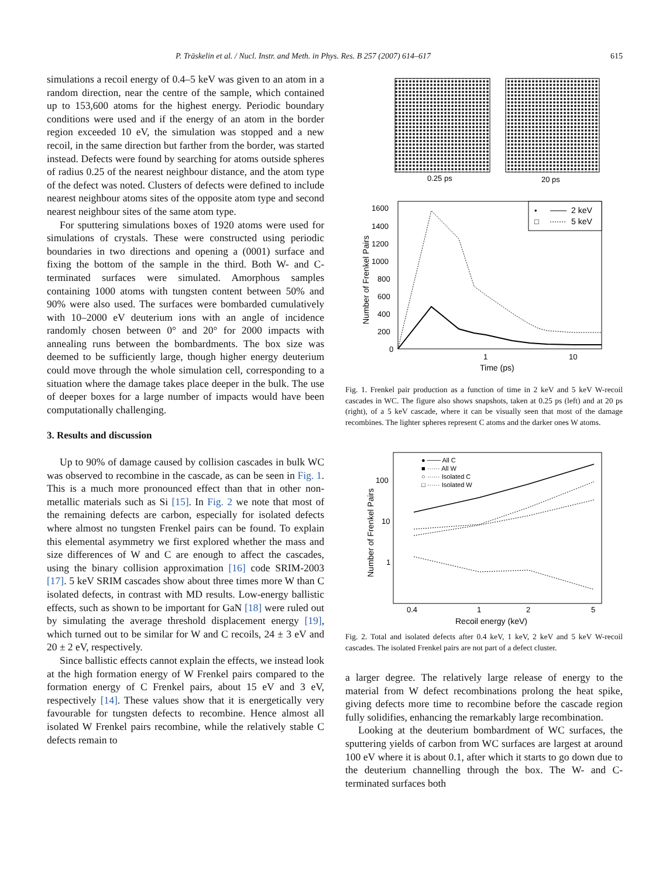P. Träskelin et al. / Nucl. Instr. and Meth. in Phys. Res. B 257 (2007) 614–617 615
simulations a recoil energy of 0.4–5 keV was given to an atom in a random direction, near the centre of the sample, which contained up to 153,600 atoms for the highest energy. Periodic boundary conditions were used and if the energy of an atom in the border region exceeded 10 eV, the simulation was stopped and a new recoil, in the same direction but farther from the border, was started instead. Defects were found by searching for atoms outside spheres of radius 0.25 of the nearest neighbour distance, and the atom type of the defect was noted. Clusters of defects were defined to include nearest neighbour atoms sites of the opposite atom type and second nearest neighbour sites of the same atom type.
For sputtering simulations boxes of 1920 atoms were used for simulations of crystals. These were constructed using periodic boundaries in two directions and opening a (0001) surface and fixing the bottom of the sample in the third. Both W- and C-terminated surfaces were simulated. Amorphous samples containing 1000 atoms with tungsten content between 50% and 90% were also used. The surfaces were bombarded cumulatively with 10–2000 eV deuterium ions with an angle of incidence randomly chosen between 0° and 20° for 2000 impacts with annealing runs between the bombardments. The box size was deemed to be sufficiently large, though higher energy deuterium could move through the whole simulation cell, corresponding to a situation where the damage takes place deeper in the bulk. The use of deeper boxes for a large number of impacts would have been computationally challenging.
3. Results and discussion
Up to 90% of damage caused by collision cascades in bulk WC was observed to recombine in the cascade, as can be seen in Fig. 1. This is a much more pronounced effect than that in other non-metallic materials such as Si [15]. In Fig. 2 we note that most of the remaining defects are carbon, especially for isolated defects where almost no tungsten Frenkel pairs can be found. To explain this elemental asymmetry we first explored whether the mass and size differences of W and C are enough to affect the cascades, using the binary collision approximation [16] code SRIM-2003 [17]. 5 keV SRIM cascades show about three times more W than C isolated defects, in contrast with MD results. Low-energy ballistic effects, such as shown to be important for GaN [18] were ruled out by simulating the average threshold displacement energy [19], which turned out to be similar for W and C recoils, 24 ± 3 eV and 20 ± 2 eV, respectively.
Since ballistic effects cannot explain the effects, we instead look at the high formation energy of W Frenkel pairs compared to the formation energy of C Frenkel pairs, about 15 eV and 3 eV, respectively [14]. These values show that it is energetically very favourable for tungsten defects to recombine. Hence almost all isolated W Frenkel pairs recombine, while the relatively stable C defects remain to
0.25 ps
20 ps
1600
1400
1200
1000
800
600
400
200
0
1
10
Time (ps)
Number of Frenkel Pairs
•
2 keV
□
5 keV
Fig. 1. Frenkel pair production as a function of time in 2 keV and 5 keV W-recoil cascades in WC. The figure also shows snapshots, taken at 0.25 ps (left) and at 20 ps (right), of a 5 keV cascade, where it can be visually seen that most of the damage recombines. The lighter spheres represent C atoms and the darker ones W atoms.
100
10
1
0.4
1
2
5
Recoil energy (keV)
Number of Frenkel Pairs
● ─── All C
■ ······ All W
○ ······ Isolated C
□ ······ Isolated W
Fig. 2. Total and isolated defects after 0.4 keV, 1 keV, 2 keV and 5 keV W-recoil cascades. The isolated Frenkel pairs are not part of a defect cluster.
a larger degree. The relatively large release of energy to the material from W defect recombinations prolong the heat spike, giving defects more time to recombine before the cascade region fully solidifies, enhancing the remarkably large recombination.
Looking at the deuterium bombardment of WC surfaces, the sputtering yields of carbon from WC surfaces are largest at around 100 eV where it is about 0.1, after which it starts to go down due to the deuterium channelling through the box. The W- and C-terminated surfaces both